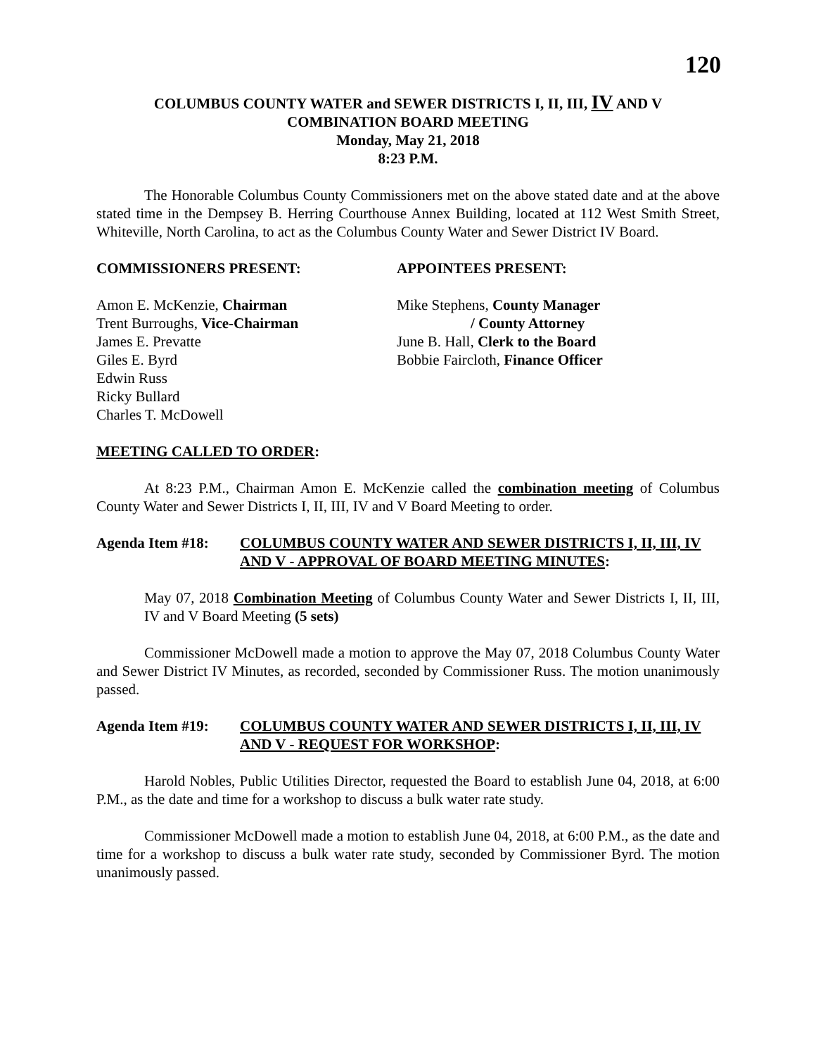120
COLUMBUS COUNTY WATER and SEWER DISTRICTS I, II, III, IV AND V
COMBINATION BOARD MEETING
Monday, May 21, 2018
8:23 P.M.
The Honorable Columbus County Commissioners met on the above stated date and at the above stated time in the Dempsey B. Herring Courthouse Annex Building, located at 112 West Smith Street, Whiteville, North Carolina, to act as the Columbus County Water and Sewer District IV Board.
COMMISSIONERS PRESENT:
Amon E. McKenzie, Chairman
Trent Burroughs, Vice-Chairman
James E. Prevatte
Giles E. Byrd
Edwin Russ
Ricky Bullard
Charles T. McDowell
APPOINTEES PRESENT:
Mike Stephens, County Manager
/ County Attorney
June B. Hall, Clerk to the Board
Bobbie Faircloth, Finance Officer
MEETING CALLED TO ORDER:
At 8:23 P.M., Chairman Amon E. McKenzie called the combination meeting of Columbus County Water and Sewer Districts I, II, III, IV and V Board Meeting to order.
Agenda Item #18: COLUMBUS COUNTY WATER AND SEWER DISTRICTS I, II, III, IV AND V - APPROVAL OF BOARD MEETING MINUTES:
May 07, 2018 Combination Meeting of Columbus County Water and Sewer Districts I, II, III, IV and V Board Meeting (5 sets)
Commissioner McDowell made a motion to approve the May 07, 2018 Columbus County Water and Sewer District IV Minutes, as recorded, seconded by Commissioner Russ. The motion unanimously passed.
Agenda Item #19: COLUMBUS COUNTY WATER AND SEWER DISTRICTS I, II, III, IV AND V - REQUEST FOR WORKSHOP:
Harold Nobles, Public Utilities Director, requested the Board to establish June 04, 2018, at 6:00 P.M., as the date and time for a workshop to discuss a bulk water rate study.
Commissioner McDowell made a motion to establish June 04, 2018, at 6:00 P.M., as the date and time for a workshop to discuss a bulk water rate study, seconded by Commissioner Byrd. The motion unanimously passed.